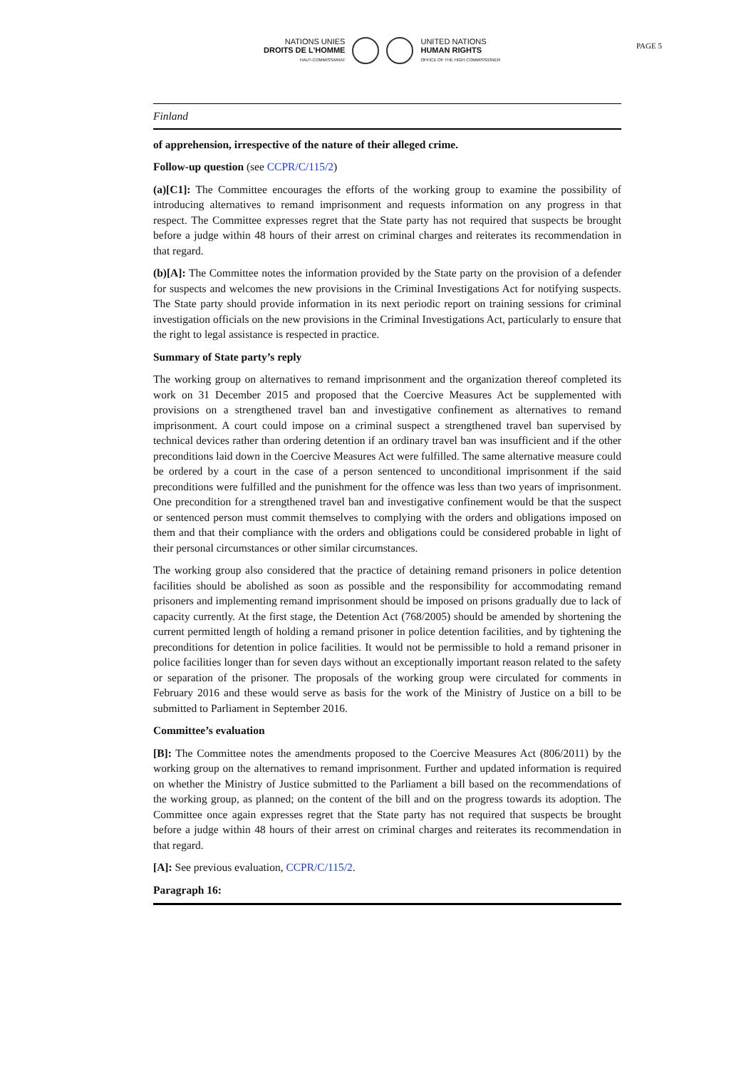NATIONS UNIES
DROITS DE L'HOMME
HAUT-COMMISSARIAT
UNITED NATIONS
HUMAN RIGHTS
OFFICE OF THE HIGH COMMISSIONER
PAGE 5
Finland
of apprehension, irrespective of the nature of their alleged crime.
Follow-up question (see CCPR/C/115/2)
(a)[C1]: The Committee encourages the efforts of the working group to examine the possibility of introducing alternatives to remand imprisonment and requests information on any progress in that respect. The Committee expresses regret that the State party has not required that suspects be brought before a judge within 48 hours of their arrest on criminal charges and reiterates its recommendation in that regard.
(b)[A]: The Committee notes the information provided by the State party on the provision of a defender for suspects and welcomes the new provisions in the Criminal Investigations Act for notifying suspects. The State party should provide information in its next periodic report on training sessions for criminal investigation officials on the new provisions in the Criminal Investigations Act, particularly to ensure that the right to legal assistance is respected in practice.
Summary of State party’s reply
The working group on alternatives to remand imprisonment and the organization thereof completed its work on 31 December 2015 and proposed that the Coercive Measures Act be supplemented with provisions on a strengthened travel ban and investigative confinement as alternatives to remand imprisonment. A court could impose on a criminal suspect a strengthened travel ban supervised by technical devices rather than ordering detention if an ordinary travel ban was insufficient and if the other preconditions laid down in the Coercive Measures Act were fulfilled. The same alternative measure could be ordered by a court in the case of a person sentenced to unconditional imprisonment if the said preconditions were fulfilled and the punishment for the offence was less than two years of imprisonment. One precondition for a strengthened travel ban and investigative confinement would be that the suspect or sentenced person must commit themselves to complying with the orders and obligations imposed on them and that their compliance with the orders and obligations could be considered probable in light of their personal circumstances or other similar circumstances.
The working group also considered that the practice of detaining remand prisoners in police detention facilities should be abolished as soon as possible and the responsibility for accommodating remand prisoners and implementing remand imprisonment should be imposed on prisons gradually due to lack of capacity currently. At the first stage, the Detention Act (768/2005) should be amended by shortening the current permitted length of holding a remand prisoner in police detention facilities, and by tightening the preconditions for detention in police facilities. It would not be permissible to hold a remand prisoner in police facilities longer than for seven days without an exceptionally important reason related to the safety or separation of the prisoner. The proposals of the working group were circulated for comments in February 2016 and these would serve as basis for the work of the Ministry of Justice on a bill to be submitted to Parliament in September 2016.
Committee’s evaluation
[B]: The Committee notes the amendments proposed to the Coercive Measures Act (806/2011) by the working group on the alternatives to remand imprisonment. Further and updated information is required on whether the Ministry of Justice submitted to the Parliament a bill based on the recommendations of the working group, as planned; on the content of the bill and on the progress towards its adoption. The Committee once again expresses regret that the State party has not required that suspects be brought before a judge within 48 hours of their arrest on criminal charges and reiterates its recommendation in that regard.
[A]: See previous evaluation, CCPR/C/115/2.
Paragraph 16: